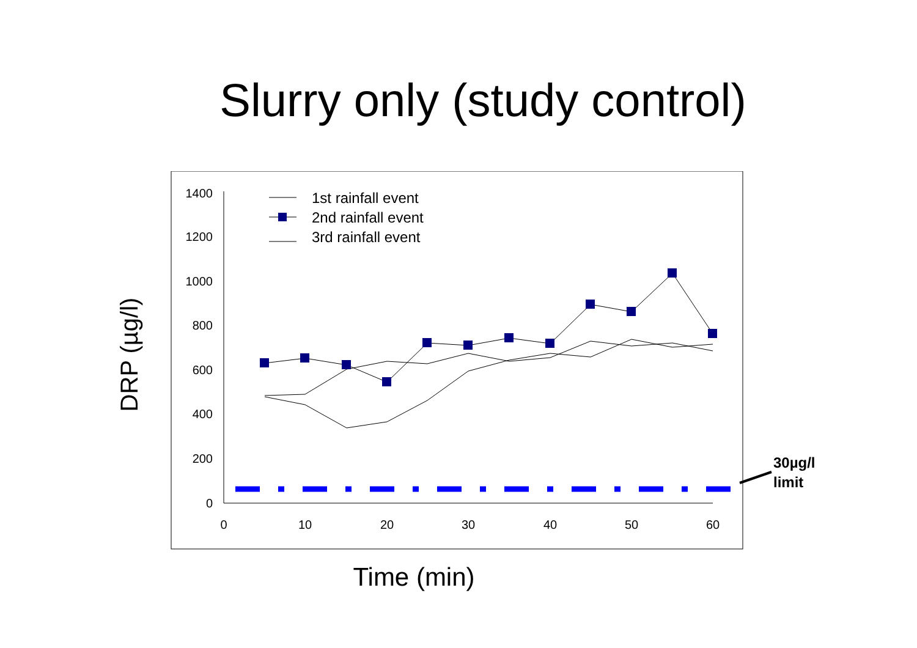Slurry only (study control)
1400
1200
1000
800
600
400
200
0
0
10
20
30
40
50
60
1st rainfall event
2nd rainfall event
3rd rainfall event
30µg/l
limit
Time (min)
DRP (µg/l)